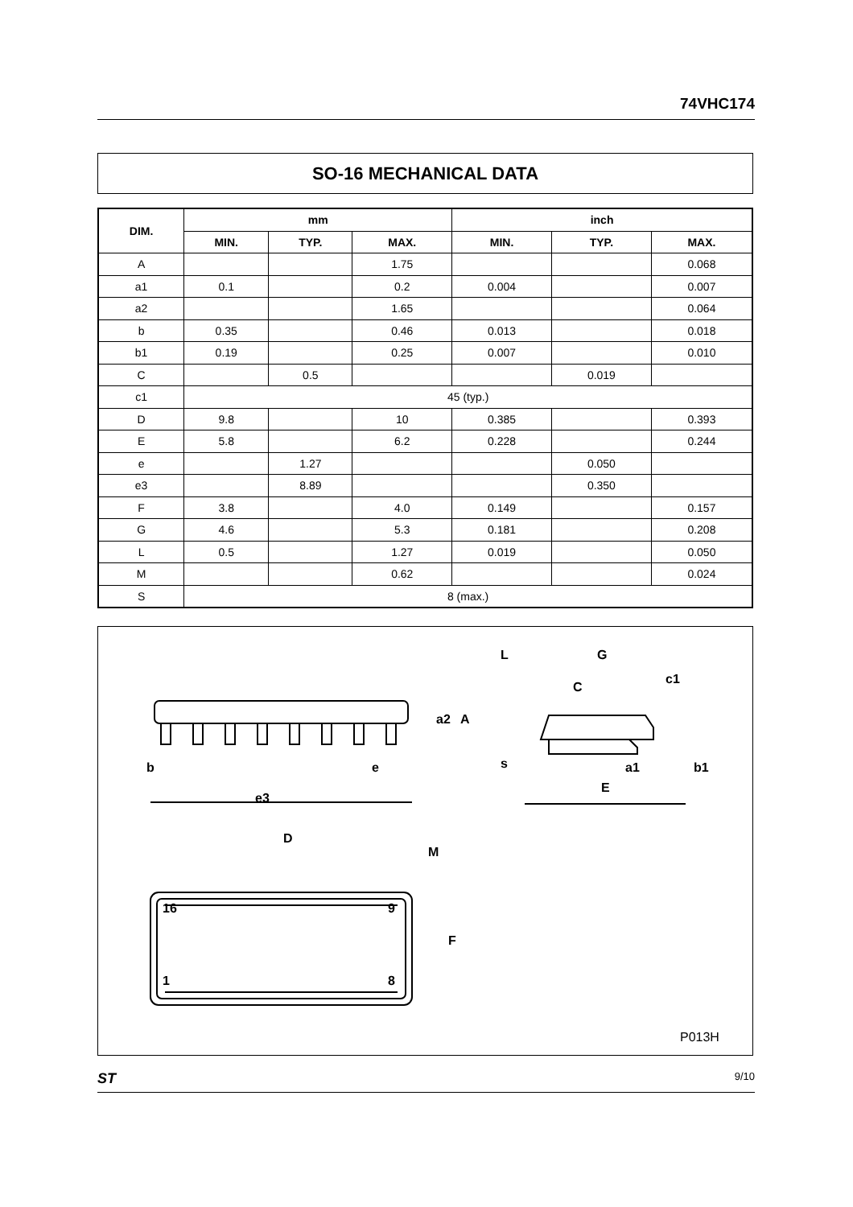74VHC174
SO-16 MECHANICAL DATA
| DIM. | mm | | | inch | | |
| --- | --- | --- | --- | --- | --- | --- |
| | MIN. | TYP. | MAX. | MIN. | TYP. | MAX. |
| A | | | 1.75 | | | 0.068 |
| a1 | 0.1 | | 0.2 | 0.004 | | 0.007 |
| a2 | | | 1.65 | | | 0.064 |
| b | 0.35 | | 0.46 | 0.013 | | 0.018 |
| b1 | 0.19 | | 0.25 | 0.007 | | 0.010 |
| C | | 0.5 | | | 0.019 | |
| c1 | 45 (typ.) | | | | | |
| D | 9.8 | | 10 | 0.385 | | 0.393 |
| E | 5.8 | | 6.2 | 0.228 | | 0.244 |
| e | | 1.27 | | | 0.050 | |
| e3 | | 8.89 | | | 0.350 | |
| F | 3.8 | | 4.0 | 0.149 | | 0.157 |
| G | 4.6 | | 5.3 | 0.181 | | 0.208 |
| L | 0.5 | | 1.27 | 0.019 | | 0.050 |
| M | | | 0.62 | | | 0.024 |
| S | 8 (max.) | | | | | |
b
e
e3
D
M
F
a2
A
L
G
c1
C
s
a1
b1
E
16
9
1
8
P013H
ST 9/10